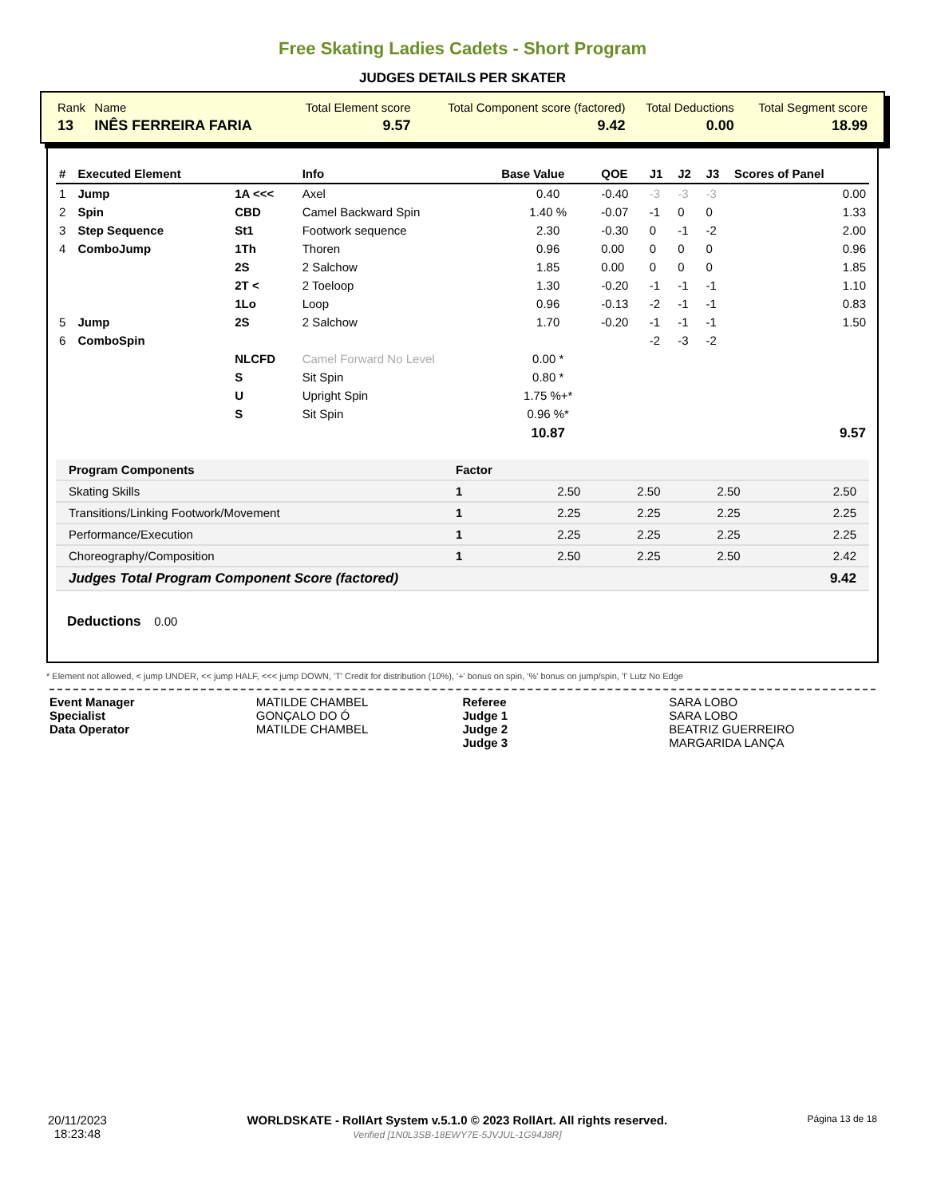Free Skating Ladies Cadets - Short Program
JUDGES DETAILS PER SKATER
| Rank | Name | Total Element score | Total Component score (factored) | Total Deductions | Total Segment score |
| 13 | INÊS FERREIRA FARIA | 9.57 | 9.42 | 0.00 | 18.99 |
| # | Executed Element | | Info | Base Value | QOE | J1 | J2 | J3 | Scores of Panel |
| --- | --- | --- | --- | --- | --- | --- | --- | --- | --- |
| 1 | Jump | 1A <<< | Axel | 0.40 | -0.40 | -3 | -3 | -3 | 0.00 |
| 2 | Spin | CBD | Camel Backward Spin | 1.40 % | -0.07 | -1 | 0 | 0 | 1.33 |
| 3 | Step Sequence | St1 | Footwork sequence | 2.30 | -0.30 | 0 | -1 | -2 | 2.00 |
| 4 | ComboJump | 1Th | Thoren | 0.96 | 0.00 | 0 | 0 | 0 | 0.96 |
| | | 2S | 2 Salchow | 1.85 | 0.00 | 0 | 0 | 0 | 1.85 |
| | | 2T < | 2 Toeloop | 1.30 | -0.20 | -1 | -1 | -1 | 1.10 |
| | | 1Lo | Loop | 0.96 | -0.13 | -2 | -1 | -1 | 0.83 |
| 5 | Jump | 2S | 2 Salchow | 1.70 | -0.20 | -1 | -1 | -1 | 1.50 |
| 6 | ComboSpin | | | | | -2 | -3 | -2 | |
| | | NLCFD | Camel Forward No Level | 0.00 * | | | | | |
| | | S | Sit Spin | 0.80 * | | | | | |
| | | U | Upright Spin | 1.75 %+* | | | | | |
| | | S | Sit Spin | 0.96 %* | | | | | |
| | | | | 10.87 | | | | | 9.57 |
| Program Components | Factor | | | | |
| Skating Skills | 1 | 2.50 | 2.50 | 2.50 | 2.50 |
| Transitions/Linking Footwork/Movement | 1 | 2.25 | 2.25 | 2.25 | 2.25 |
| Performance/Execution | 1 | 2.25 | 2.25 | 2.25 | 2.25 |
| Choreography/Composition | 1 | 2.50 | 2.25 | 2.50 | 2.42 |
| Judges Total Program Component Score (factored) | | | | | 9.42 |
Deductions 0.00
* Element not allowed, < jump UNDER, << jump HALF, <<< jump DOWN, 'T' Credit for distribution (10%), '+' bonus on spin, '%' bonus on jump/spin, '!' Lutz No Edge
Event Manager
Specialist
Data Operator
MATILDE CHAMBEL
GONÇALO DO Ó
MATILDE CHAMBEL
Referee
Judge 1
Judge 2
Judge 3
SARA LOBO
SARA LOBO
BEATRIZ GUERREIRO
MARGARIDA LANÇA
20/11/2023
18:23:48
WORLDSKATE - RollArt System v.5.1.0 © 2023 RollArt. All rights reserved.
Verified [1N0L3SB-18EWY7E-5JVJUL-1G94J8R]
Página 13 de 18